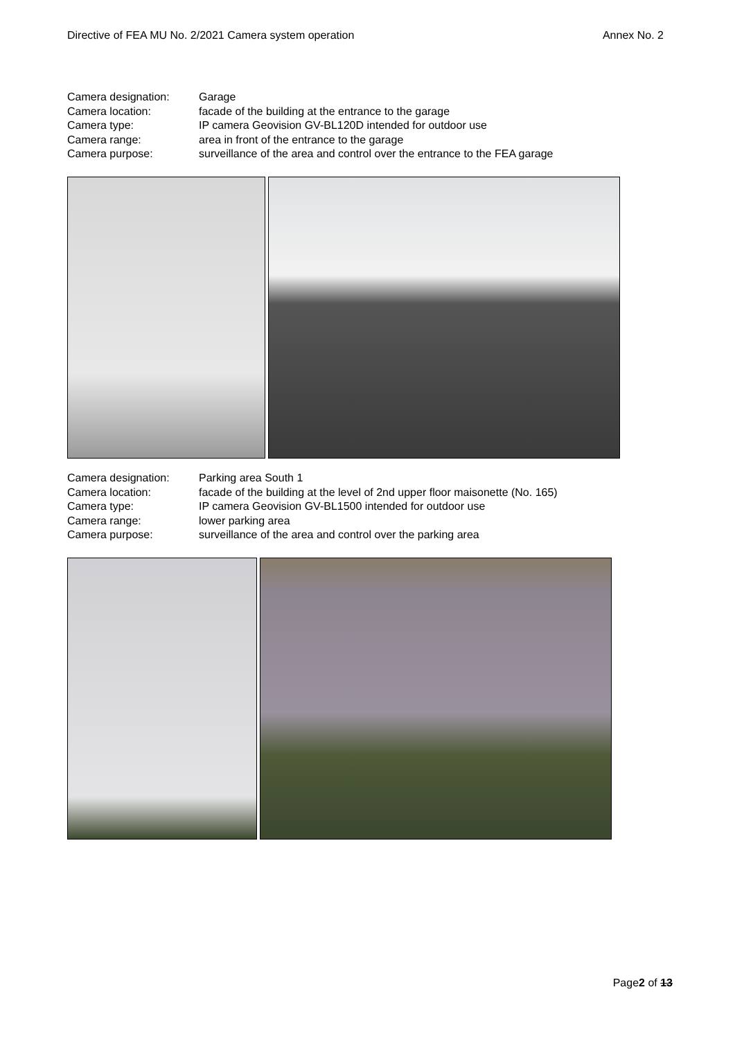Directive of FEA MU No. 2/2021 Camera system operation Annex No. 2
Camera designation: Garage
Camera location: facade of the building at the entrance to the garage
Camera type: IP camera Geovision GV-BL120D intended for outdoor use
Camera range: area in front of the entrance to the garage
Camera purpose: surveillance of the area and control over the entrance to the FEA garage
Camera designation: Parking area South 1
Camera location: facade of the building at the level of 2nd upper floor maisonette (No. 165)
Camera type: IP camera Geovision GV-BL1500 intended for outdoor use
Camera range: lower parking area
Camera purpose: surveillance of the area and control over the parking area
Page2 of 13